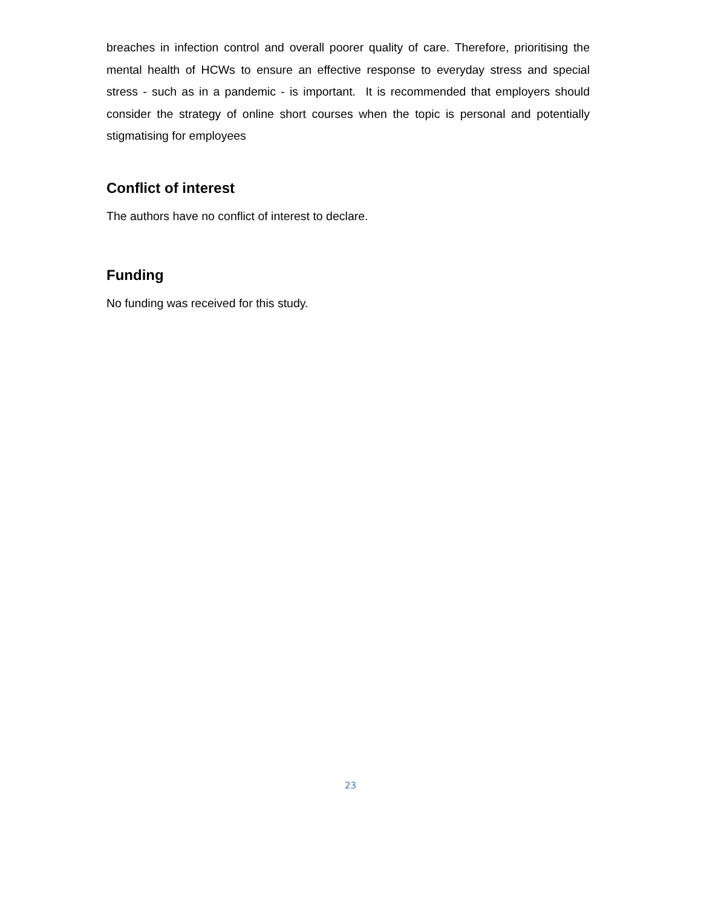breaches in infection control and overall poorer quality of care. Therefore, prioritising the mental health of HCWs to ensure an effective response to everyday stress and special stress - such as in a pandemic - is important. It is recommended that employers should consider the strategy of online short courses when the topic is personal and potentially stigmatising for employees
Conflict of interest
The authors have no conflict of interest to declare.
Funding
No funding was received for this study.
23